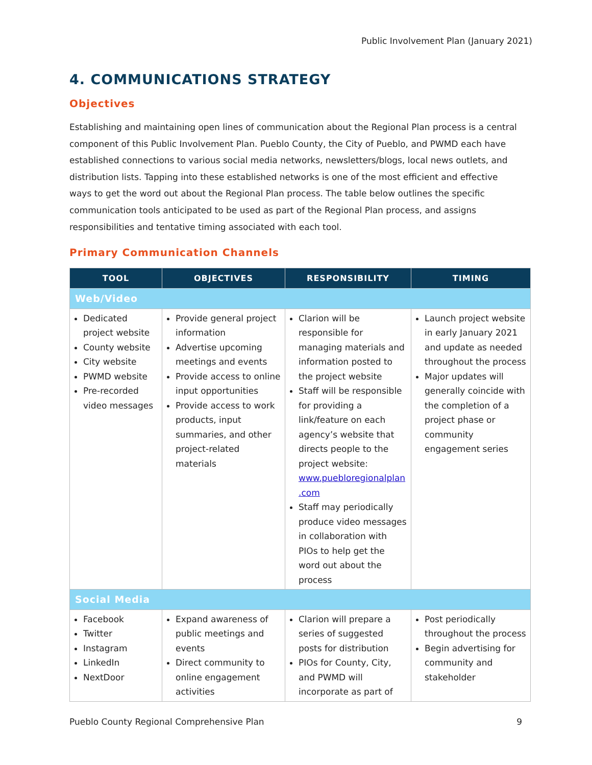Public Involvement Plan (January 2021)
4. COMMUNICATIONS STRATEGY
Objectives
Establishing and maintaining open lines of communication about the Regional Plan process is a central component of this Public Involvement Plan. Pueblo County, the City of Pueblo, and PWMD each have established connections to various social media networks, newsletters/blogs, local news outlets, and distribution lists. Tapping into these established networks is one of the most efficient and effective ways to get the word out about the Regional Plan process. The table below outlines the specific communication tools anticipated to be used as part of the Regional Plan process, and assigns responsibilities and tentative timing associated with each tool.
Primary Communication Channels
| TOOL | OBJECTIVES | RESPONSIBILITY | TIMING |
| --- | --- | --- | --- |
| Web/Video | | | |
| Dedicated project website County website City website PWMD website Pre-recorded video messages | Provide general project information Advertise upcoming meetings and events Provide access to online input opportunities Provide access to work products, input summaries, and other project-related materials | Clarion will be responsible for managing materials and information posted to the project website Staff will be responsible for providing a link/feature on each agency’s website that directs people to the project website: www.puebloregionalplan .com Staff may periodically produce video messages in collaboration with PIOs to help get the word out about the process | Launch project website in early January 2021 and update as needed throughout the process Major updates will generally coincide with the completion of a project phase or community engagement series |
| Social Media | | | |
| Facebook Twitter Instagram LinkedIn NextDoor | Expand awareness of public meetings and events Direct community to online engagement activities | Clarion will prepare a series of suggested posts for distribution PIOs for County, City, and PWMD will incorporate as part of | Post periodically throughout the process Begin advertising for community and stakeholder |
Pueblo County Regional Comprehensive Plan 9